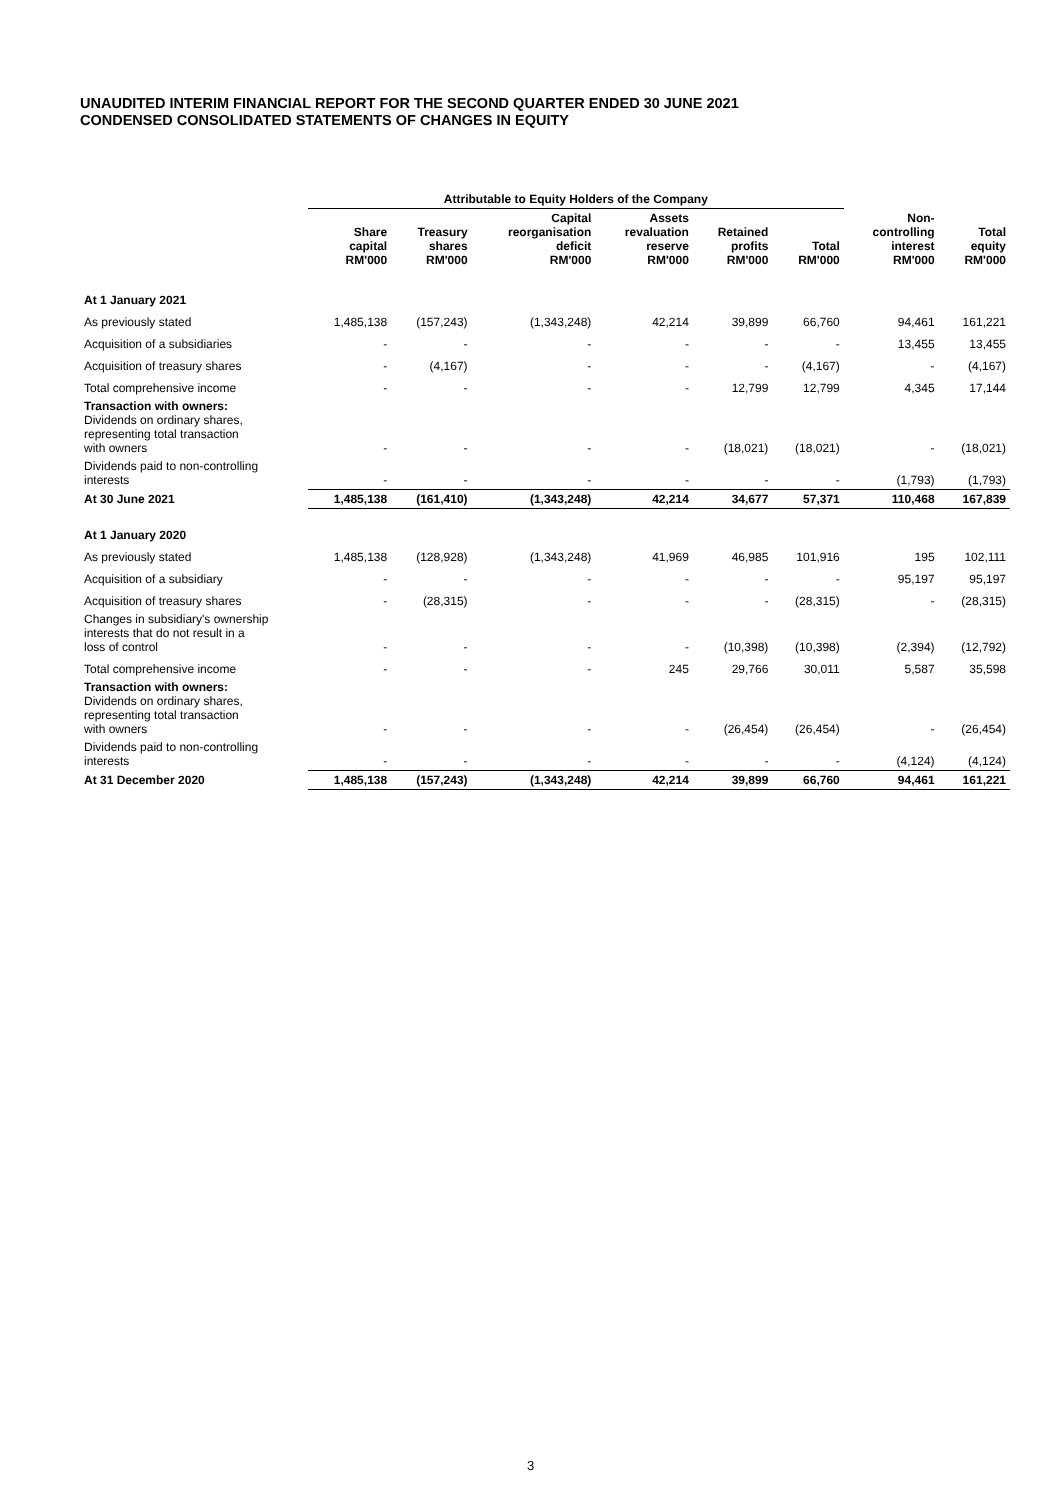UNAUDITED INTERIM FINANCIAL REPORT FOR THE SECOND QUARTER ENDED 30 JUNE 2021
CONDENSED CONSOLIDATED STATEMENTS OF CHANGES IN EQUITY
| | Attributable to Equity Holders of the Company | | | | | | | |
| --- | --- | --- | --- | --- | --- | --- | --- | --- |
| | Share capital RM'000 | Treasury shares RM'000 | Capital reorganisation deficit RM'000 | Assets revaluation reserve RM'000 | Retained profits RM'000 | Total RM'000 | Non- controlling interest RM'000 | Total equity RM'000 |
| At 1 January 2021 | | | | | | | | |
| As previously stated | 1,485,138 | (157,243) | (1,343,248) | 42,214 | 39,899 | 66,760 | 94,461 | 161,221 |
| Acquisition of a subsidiaries | - | - | - | - | - | - | 13,455 | 13,455 |
| Acquisition of treasury shares | - | (4,167) | - | - | - | (4,167) | - | (4,167) |
| Total comprehensive income | - | - | - | - | 12,799 | 12,799 | 4,345 | 17,144 |
| Transaction with owners: Dividends on ordinary shares, representing total transaction with owners | - | - | - | - | (18,021) | (18,021) | - | (18,021) |
| Dividends paid to non-controlling interests | - | - | - | - | - | - | (1,793) | (1,793) |
| At 30 June 2021 | 1,485,138 | (161,410) | (1,343,248) | 42,214 | 34,677 | 57,371 | 110,468 | 167,839 |
| At 1 January 2020 | | | | | | | | |
| As previously stated | 1,485,138 | (128,928) | (1,343,248) | 41,969 | 46,985 | 101,916 | 195 | 102,111 |
| Acquisition of a subsidiary | - | - | - | - | - | - | 95,197 | 95,197 |
| Acquisition of treasury shares | - | (28,315) | - | - | - | (28,315) | - | (28,315) |
| Changes in subsidiary's ownership interests that do not result in a loss of control | - | - | - | - | (10,398) | (10,398) | (2,394) | (12,792) |
| Total comprehensive income | - | - | - | 245 | 29,766 | 30,011 | 5,587 | 35,598 |
| Transaction with owners: Dividends on ordinary shares, representing total transaction with owners | - | - | - | - | (26,454) | (26,454) | - | (26,454) |
| Dividends paid to non-controlling interests | - | - | - | - | - | - | (4,124) | (4,124) |
| At 31 December 2020 | 1,485,138 | (157,243) | (1,343,248) | 42,214 | 39,899 | 66,760 | 94,461 | 161,221 |
3